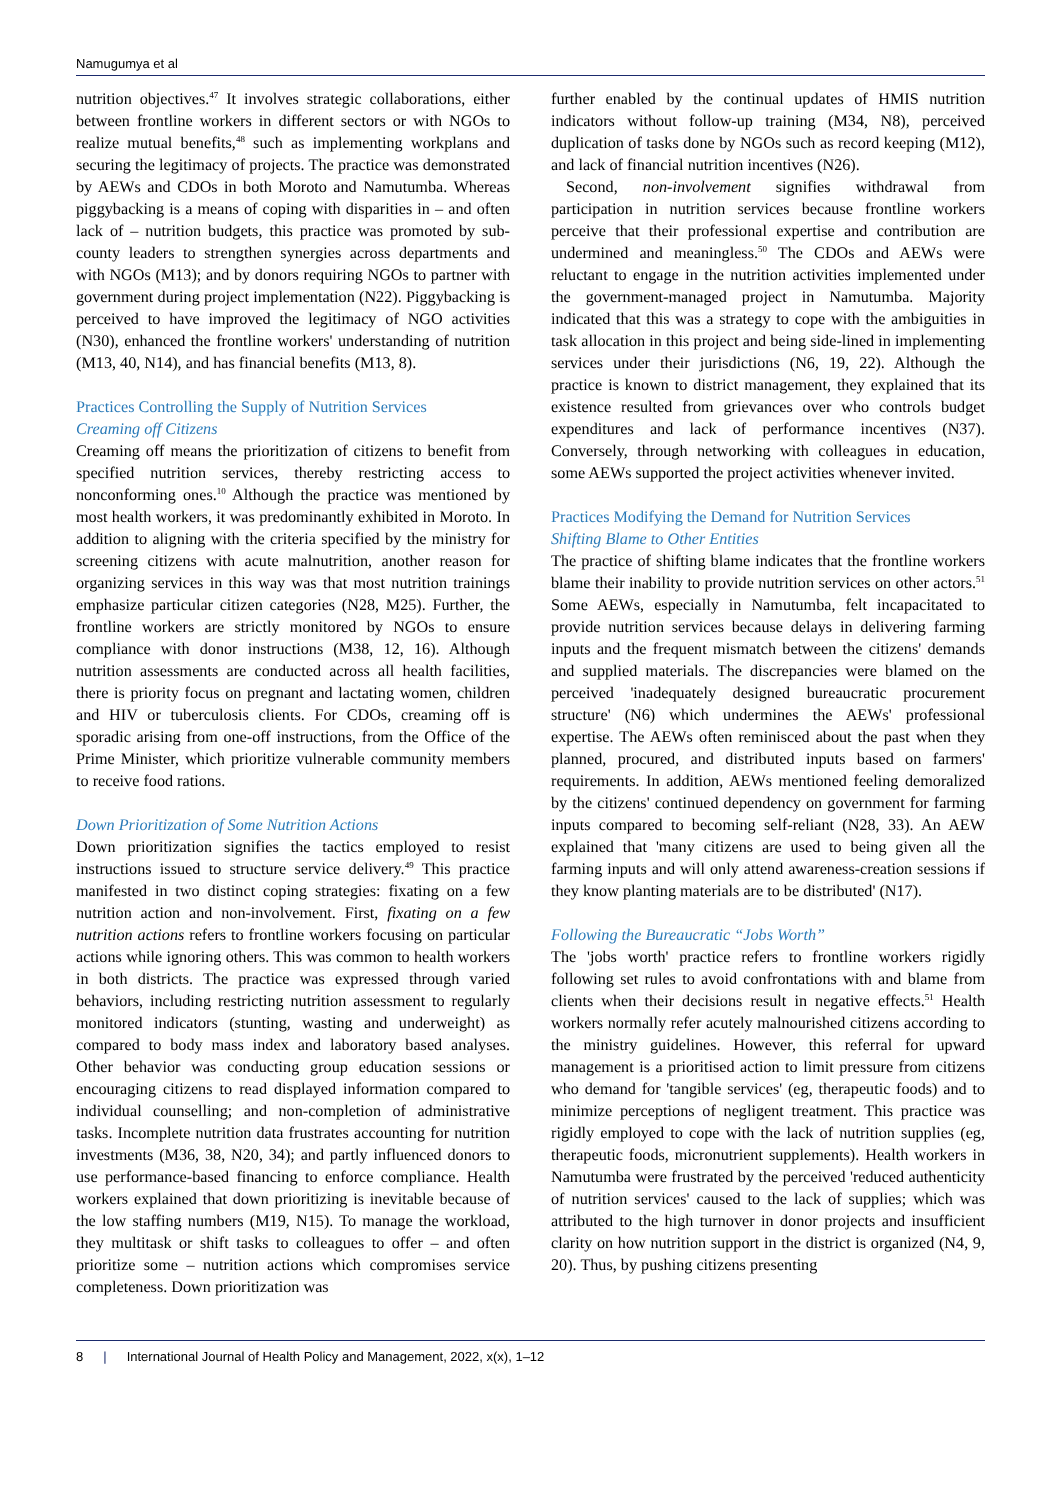Namugumya et al
nutrition objectives.<sup>47</sup> It involves strategic collaborations, either between frontline workers in different sectors or with NGOs to realize mutual benefits,<sup>48</sup> such as implementing workplans and securing the legitimacy of projects. The practice was demonstrated by AEWs and CDOs in both Moroto and Namutumba. Whereas piggybacking is a means of coping with disparities in – and often lack of – nutrition budgets, this practice was promoted by sub-county leaders to strengthen synergies across departments and with NGOs (M13); and by donors requiring NGOs to partner with government during project implementation (N22). Piggybacking is perceived to have improved the legitimacy of NGO activities (N30), enhanced the frontline workers' understanding of nutrition (M13, 40, N14), and has financial benefits (M13, 8).
Practices Controlling the Supply of Nutrition Services
Creaming off Citizens
Creaming off means the prioritization of citizens to benefit from specified nutrition services, thereby restricting access to nonconforming ones.<sup>10</sup> Although the practice was mentioned by most health workers, it was predominantly exhibited in Moroto. In addition to aligning with the criteria specified by the ministry for screening citizens with acute malnutrition, another reason for organizing services in this way was that most nutrition trainings emphasize particular citizen categories (N28, M25). Further, the frontline workers are strictly monitored by NGOs to ensure compliance with donor instructions (M38, 12, 16). Although nutrition assessments are conducted across all health facilities, there is priority focus on pregnant and lactating women, children and HIV or tuberculosis clients. For CDOs, creaming off is sporadic arising from one-off instructions, from the Office of the Prime Minister, which prioritize vulnerable community members to receive food rations.
Down Prioritization of Some Nutrition Actions
Down prioritization signifies the tactics employed to resist instructions issued to structure service delivery.<sup>49</sup> This practice manifested in two distinct coping strategies: fixating on a few nutrition action and non-involvement. First, fixating on a few nutrition actions refers to frontline workers focusing on particular actions while ignoring others. This was common to health workers in both districts. The practice was expressed through varied behaviors, including restricting nutrition assessment to regularly monitored indicators (stunting, wasting and underweight) as compared to body mass index and laboratory based analyses. Other behavior was conducting group education sessions or encouraging citizens to read displayed information compared to individual counselling; and non-completion of administrative tasks. Incomplete nutrition data frustrates accounting for nutrition investments (M36, 38, N20, 34); and partly influenced donors to use performance-based financing to enforce compliance. Health workers explained that down prioritizing is inevitable because of the low staffing numbers (M19, N15). To manage the workload, they multitask or shift tasks to colleagues to offer – and often prioritize some – nutrition actions which compromises service completeness. Down prioritization was
further enabled by the continual updates of HMIS nutrition indicators without follow-up training (M34, N8), perceived duplication of tasks done by NGOs such as record keeping (M12), and lack of financial nutrition incentives (N26).
Second, non-involvement signifies withdrawal from participation in nutrition services because frontline workers perceive that their professional expertise and contribution are undermined and meaningless.<sup>50</sup> The CDOs and AEWs were reluctant to engage in the nutrition activities implemented under the government-managed project in Namutumba. Majority indicated that this was a strategy to cope with the ambiguities in task allocation in this project and being side-lined in implementing services under their jurisdictions (N6, 19, 22). Although the practice is known to district management, they explained that its existence resulted from grievances over who controls budget expenditures and lack of performance incentives (N37). Conversely, through networking with colleagues in education, some AEWs supported the project activities whenever invited.
Practices Modifying the Demand for Nutrition Services
Shifting Blame to Other Entities
The practice of shifting blame indicates that the frontline workers blame their inability to provide nutrition services on other actors.<sup>51</sup> Some AEWs, especially in Namutumba, felt incapacitated to provide nutrition services because delays in delivering farming inputs and the frequent mismatch between the citizens' demands and supplied materials. The discrepancies were blamed on the perceived 'inadequately designed bureaucratic procurement structure' (N6) which undermines the AEWs' professional expertise. The AEWs often reminisced about the past when they planned, procured, and distributed inputs based on farmers' requirements. In addition, AEWs mentioned feeling demoralized by the citizens' continued dependency on government for farming inputs compared to becoming self-reliant (N28, 33). An AEW explained that 'many citizens are used to being given all the farming inputs and will only attend awareness-creation sessions if they know planting materials are to be distributed' (N17).
Following the Bureaucratic “Jobs Worth”
The 'jobs worth' practice refers to frontline workers rigidly following set rules to avoid confrontations with and blame from clients when their decisions result in negative effects.<sup>51</sup> Health workers normally refer acutely malnourished citizens according to the ministry guidelines. However, this referral for upward management is a prioritised action to limit pressure from citizens who demand for 'tangible services' (eg, therapeutic foods) and to minimize perceptions of negligent treatment. This practice was rigidly employed to cope with the lack of nutrition supplies (eg, therapeutic foods, micronutrient supplements). Health workers in Namutumba were frustrated by the perceived 'reduced authenticity of nutrition services' caused to the lack of supplies; which was attributed to the high turnover in donor projects and insufficient clarity on how nutrition support in the district is organized (N4, 9, 20). Thus, by pushing citizens presenting
8 | International Journal of Health Policy and Management, 2022, x(x), 1–12